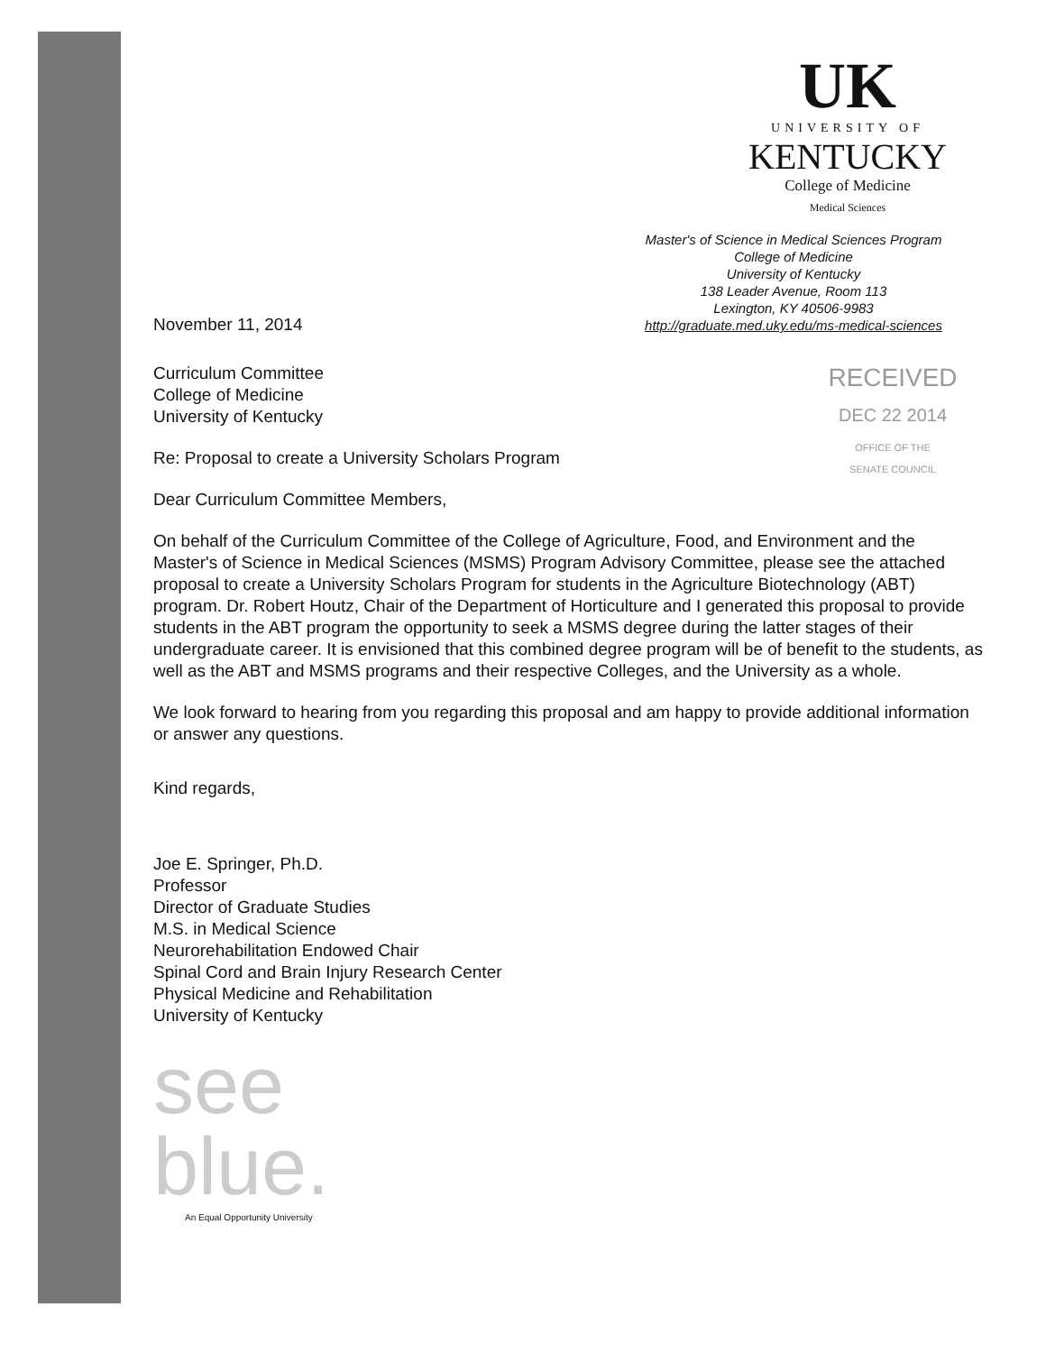UK
UNIVERSITY OF
KENTUCKY
College of Medicine
Medical Sciences
Master's of Science in Medical Sciences Program
College of Medicine
University of Kentucky
138 Leader Avenue, Room 113
Lexington, KY 40506-9983
http://graduate.med.uky.edu/ms-medical-sciences
November 11, 2014
Curriculum Committee
College of Medicine
University of Kentucky
Re: Proposal to create a University Scholars Program
RECEIVED
DEC 22 2014
OFFICE OF THE
SENATE COUNCIL
Dear Curriculum Committee Members,
On behalf of the Curriculum Committee of the College of Agriculture, Food, and Environment and the Master's of Science in Medical Sciences (MSMS) Program Advisory Committee, please see the attached proposal to create a University Scholars Program for students in the Agriculture Biotechnology (ABT) program. Dr. Robert Houtz, Chair of the Department of Horticulture and I generated this proposal to provide students in the ABT program the opportunity to seek a MSMS degree during the latter stages of their undergraduate career. It is envisioned that this combined degree program will be of benefit to the students, as well as the ABT and MSMS programs and their respective Colleges, and the University as a whole.
We look forward to hearing from you regarding this proposal and am happy to provide additional information or answer any questions.
Kind regards,
Joe E. Springer, Ph.D.
Professor
Director of Graduate Studies
M.S. in Medical Science
Neurorehabilitation Endowed Chair
Spinal Cord and Brain Injury Research Center
Physical Medicine and Rehabilitation
University of Kentucky
see
blue.
An Equal Opportunity University